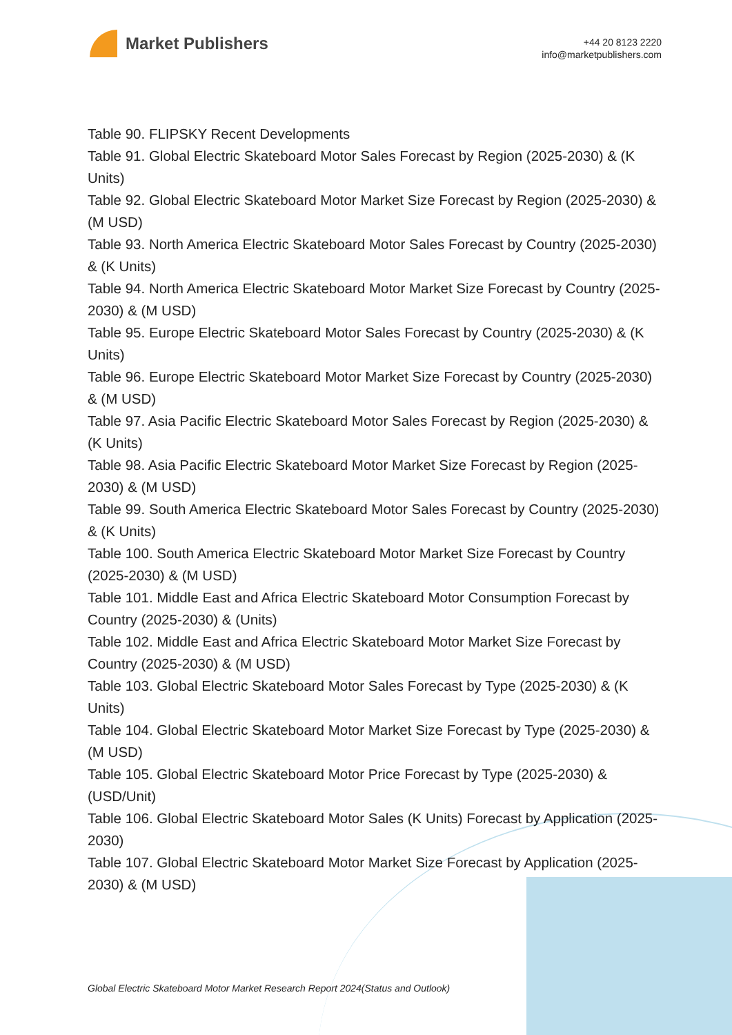Market Publishers
+44 20 8123 2220
info@marketpublishers.com
Table 90. FLIPSKY Recent Developments
Table 91. Global Electric Skateboard Motor Sales Forecast by Region (2025-2030) & (K Units)
Table 92. Global Electric Skateboard Motor Market Size Forecast by Region (2025-2030) & (M USD)
Table 93. North America Electric Skateboard Motor Sales Forecast by Country (2025-2030) & (K Units)
Table 94. North America Electric Skateboard Motor Market Size Forecast by Country (2025-2030) & (M USD)
Table 95. Europe Electric Skateboard Motor Sales Forecast by Country (2025-2030) & (K Units)
Table 96. Europe Electric Skateboard Motor Market Size Forecast by Country (2025-2030) & (M USD)
Table 97. Asia Pacific Electric Skateboard Motor Sales Forecast by Region (2025-2030) & (K Units)
Table 98. Asia Pacific Electric Skateboard Motor Market Size Forecast by Region (2025-2030) & (M USD)
Table 99. South America Electric Skateboard Motor Sales Forecast by Country (2025-2030) & (K Units)
Table 100. South America Electric Skateboard Motor Market Size Forecast by Country (2025-2030) & (M USD)
Table 101. Middle East and Africa Electric Skateboard Motor Consumption Forecast by Country (2025-2030) & (Units)
Table 102. Middle East and Africa Electric Skateboard Motor Market Size Forecast by Country (2025-2030) & (M USD)
Table 103. Global Electric Skateboard Motor Sales Forecast by Type (2025-2030) & (K Units)
Table 104. Global Electric Skateboard Motor Market Size Forecast by Type (2025-2030) & (M USD)
Table 105. Global Electric Skateboard Motor Price Forecast by Type (2025-2030) & (USD/Unit)
Table 106. Global Electric Skateboard Motor Sales (K Units) Forecast by Application (2025-2030)
Table 107. Global Electric Skateboard Motor Market Size Forecast by Application (2025-2030) & (M USD)
Global Electric Skateboard Motor Market Research Report 2024(Status and Outlook)